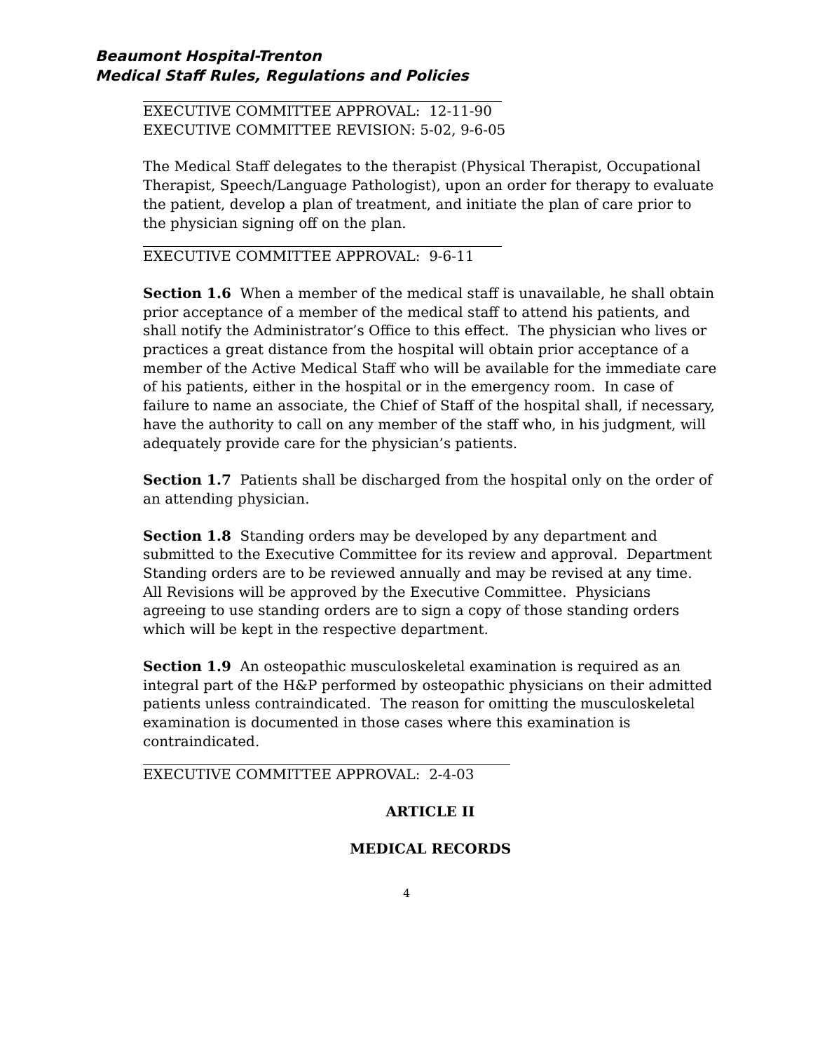Beaumont Hospital-Trenton
Medical Staff Rules, Regulations and Policies
EXECUTIVE COMMITTEE APPROVAL: 12-11-90
EXECUTIVE COMMITTEE REVISION: 5-02, 9-6-05
The Medical Staff delegates to the therapist (Physical Therapist, Occupational Therapist, Speech/Language Pathologist), upon an order for therapy to evaluate the patient, develop a plan of treatment, and initiate the plan of care prior to the physician signing off on the plan.
EXECUTIVE COMMITTEE APPROVAL: 9-6-11
Section 1.6 When a member of the medical staff is unavailable, he shall obtain prior acceptance of a member of the medical staff to attend his patients, and shall notify the Administrator’s Office to this effect. The physician who lives or practices a great distance from the hospital will obtain prior acceptance of a member of the Active Medical Staff who will be available for the immediate care of his patients, either in the hospital or in the emergency room. In case of failure to name an associate, the Chief of Staff of the hospital shall, if necessary, have the authority to call on any member of the staff who, in his judgment, will adequately provide care for the physician’s patients.
Section 1.7 Patients shall be discharged from the hospital only on the order of an attending physician.
Section 1.8 Standing orders may be developed by any department and submitted to the Executive Committee for its review and approval. Department Standing orders are to be reviewed annually and may be revised at any time. All Revisions will be approved by the Executive Committee. Physicians agreeing to use standing orders are to sign a copy of those standing orders which will be kept in the respective department.
Section 1.9 An osteopathic musculoskeletal examination is required as an integral part of the H&P performed by osteopathic physicians on their admitted patients unless contraindicated. The reason for omitting the musculoskeletal examination is documented in those cases where this examination is contraindicated.
EXECUTIVE COMMITTEE APPROVAL: 2-4-03
ARTICLE II
MEDICAL RECORDS
4